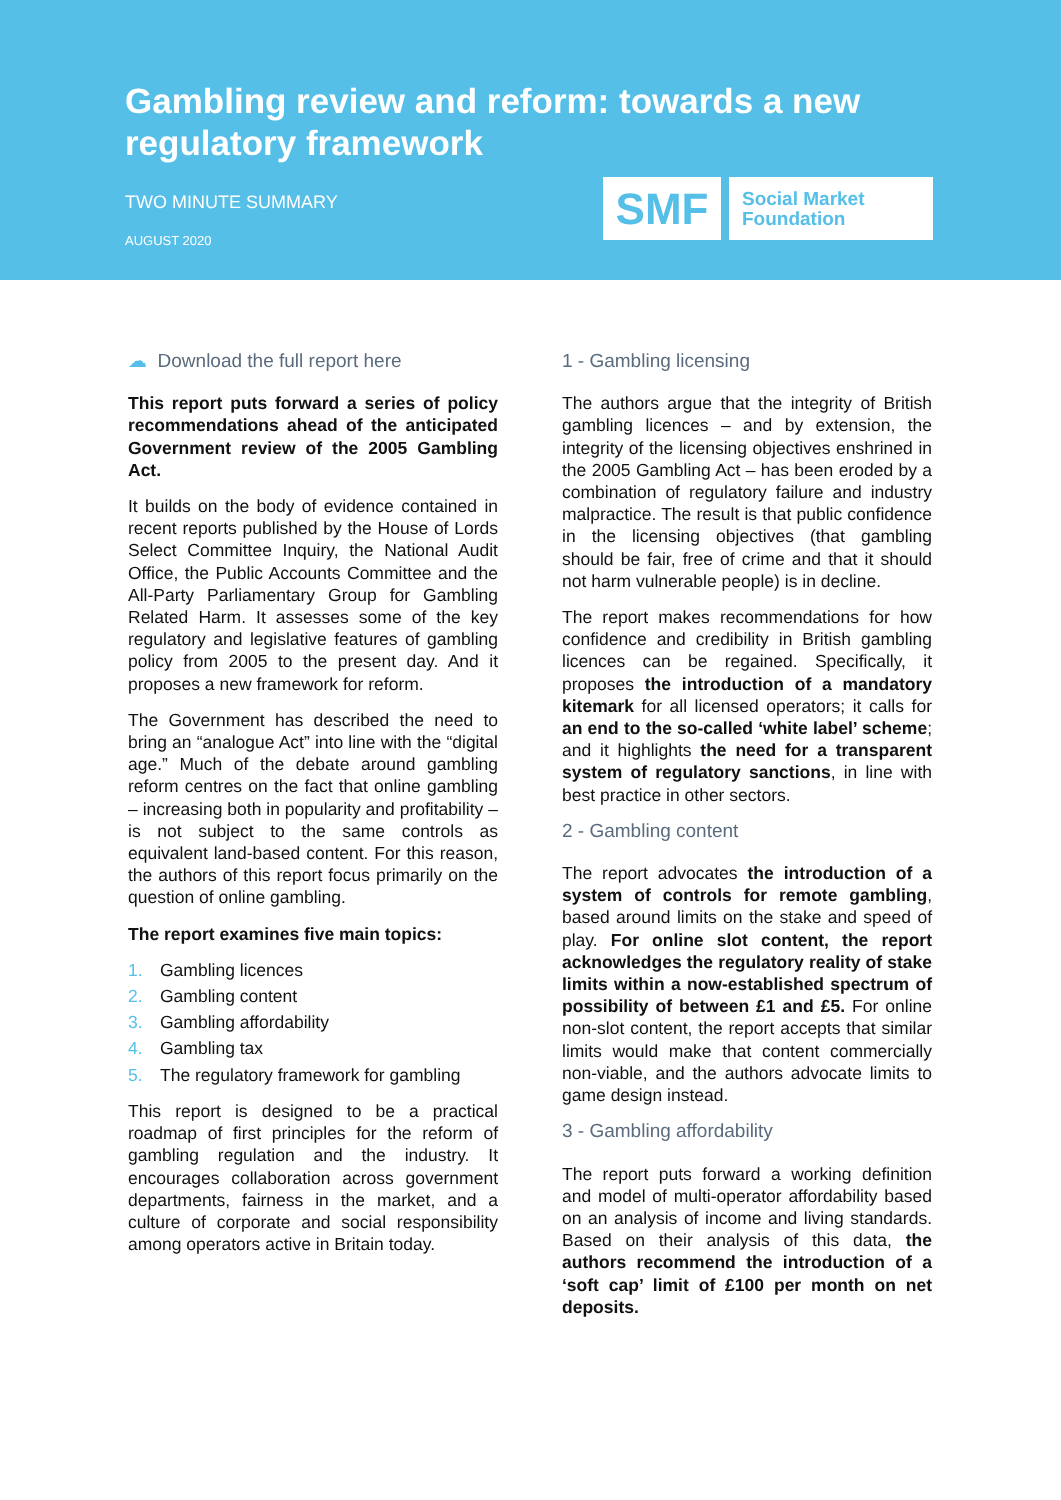Gambling review and reform: towards a new regulatory framework
TWO MINUTE SUMMARY
AUGUST 2020
SMF
Social Market
Foundation
☁ Download the full report here
This report puts forward a series of policy recommendations ahead of the anticipated Government review of the 2005 Gambling Act.
It builds on the body of evidence contained in recent reports published by the House of Lords Select Committee Inquiry, the National Audit Office, the Public Accounts Committee and the All-Party Parliamentary Group for Gambling Related Harm. It assesses some of the key regulatory and legislative features of gambling policy from 2005 to the present day. And it proposes a new framework for reform.
The Government has described the need to bring an “analogue Act” into line with the “digital age.” Much of the debate around gambling reform centres on the fact that online gambling – increasing both in popularity and profitability – is not subject to the same controls as equivalent land-based content. For this reason, the authors of this report focus primarily on the question of online gambling.
The report examines five main topics:
1. Gambling licences
2. Gambling content
3. Gambling affordability
4. Gambling tax
5. The regulatory framework for gambling
This report is designed to be a practical roadmap of first principles for the reform of gambling regulation and the industry. It encourages collaboration across government departments, fairness in the market, and a culture of corporate and social responsibility among operators active in Britain today.
1 - Gambling licensing
The authors argue that the integrity of British gambling licences – and by extension, the integrity of the licensing objectives enshrined in the 2005 Gambling Act – has been eroded by a combination of regulatory failure and industry malpractice. The result is that public confidence in the licensing objectives (that gambling should be fair, free of crime and that it should not harm vulnerable people) is in decline.
The report makes recommendations for how confidence and credibility in British gambling licences can be regained. Specifically, it proposes the introduction of a mandatory kitemark for all licensed operators; it calls for an end to the so-called ‘white label’ scheme; and it highlights the need for a transparent system of regulatory sanctions, in line with best practice in other sectors.
2 - Gambling content
The report advocates the introduction of a system of controls for remote gambling, based around limits on the stake and speed of play. For online slot content, the report acknowledges the regulatory reality of stake limits within a now-established spectrum of possibility of between £1 and £5. For online non-slot content, the report accepts that similar limits would make that content commercially non-viable, and the authors advocate limits to game design instead.
3 - Gambling affordability
The report puts forward a working definition and model of multi-operator affordability based on an analysis of income and living standards. Based on their analysis of this data, the authors recommend the introduction of a ‘soft cap’ limit of £100 per month on net deposits.